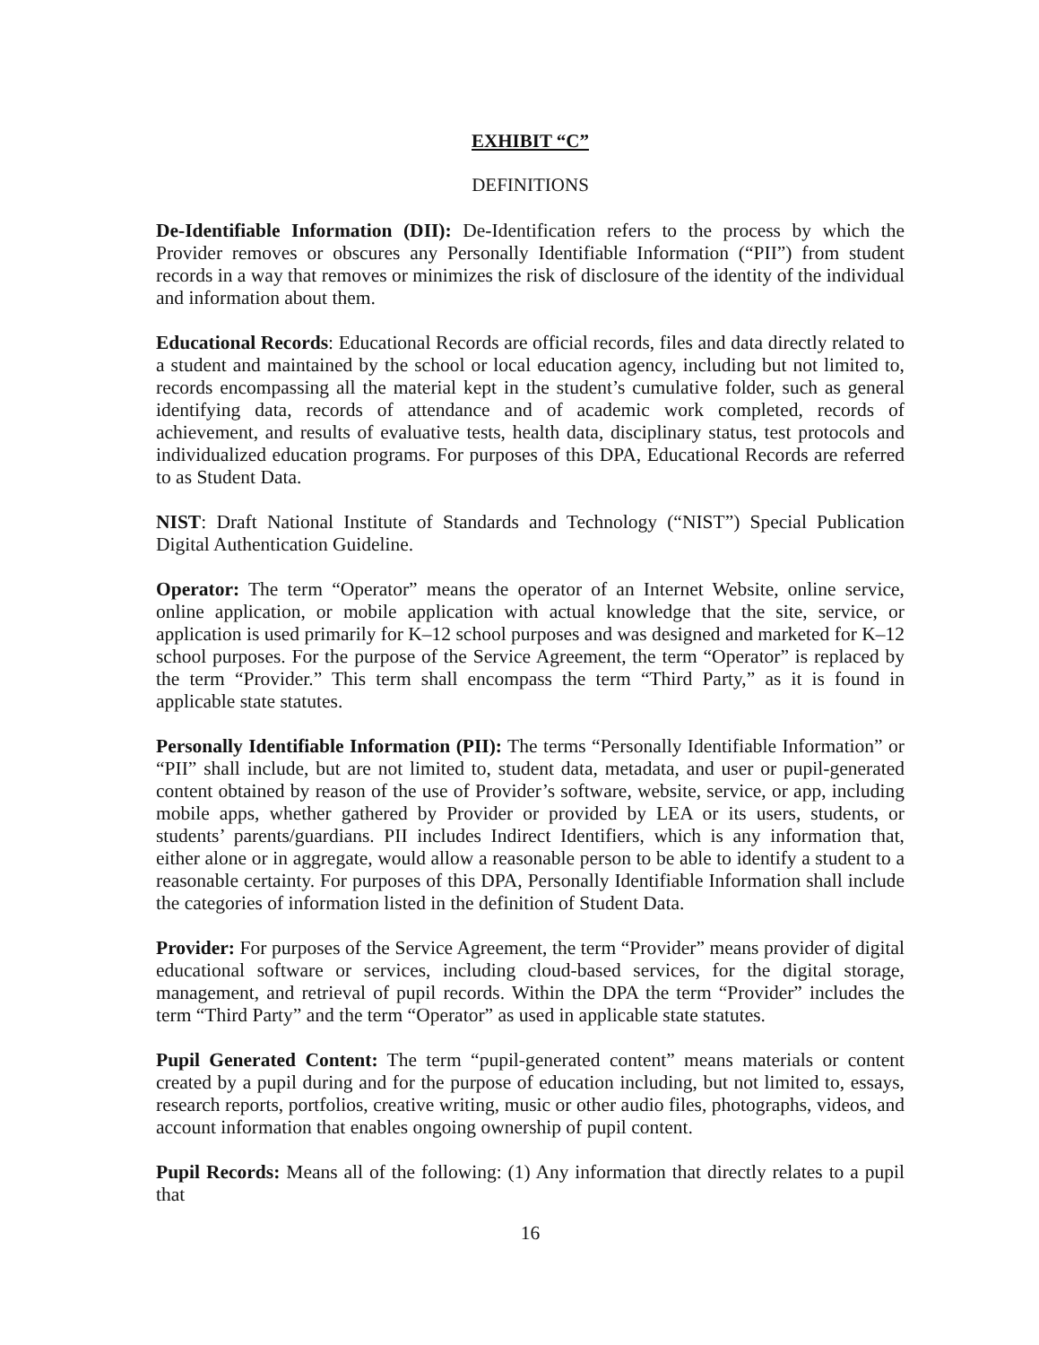EXHIBIT “C”
DEFINITIONS
De-Identifiable Information (DII): De-Identification refers to the process by which the Provider removes or obscures any Personally Identifiable Information (“PII”) from student records in a way that removes or minimizes the risk of disclosure of the identity of the individual and information about them.
Educational Records: Educational Records are official records, files and data directly related to a student and maintained by the school or local education agency, including but not limited to, records encompassing all the material kept in the student’s cumulative folder, such as general identifying data, records of attendance and of academic work completed, records of achievement, and results of evaluative tests, health data, disciplinary status, test protocols and individualized education programs. For purposes of this DPA, Educational Records are referred to as Student Data.
NIST: Draft National Institute of Standards and Technology (“NIST”) Special Publication Digital Authentication Guideline.
Operator: The term “Operator” means the operator of an Internet Website, online service, online application, or mobile application with actual knowledge that the site, service, or application is used primarily for K–12 school purposes and was designed and marketed for K–12 school purposes. For the purpose of the Service Agreement, the term “Operator” is replaced by the term “Provider.” This term shall encompass the term “Third Party,” as it is found in applicable state statutes.
Personally Identifiable Information (PII): The terms “Personally Identifiable Information” or “PII” shall include, but are not limited to, student data, metadata, and user or pupil-generated content obtained by reason of the use of Provider’s software, website, service, or app, including mobile apps, whether gathered by Provider or provided by LEA or its users, students, or students’ parents/guardians. PII includes Indirect Identifiers, which is any information that, either alone or in aggregate, would allow a reasonable person to be able to identify a student to a reasonable certainty. For purposes of this DPA, Personally Identifiable Information shall include the categories of information listed in the definition of Student Data.
Provider: For purposes of the Service Agreement, the term “Provider” means provider of digital educational software or services, including cloud-based services, for the digital storage, management, and retrieval of pupil records. Within the DPA the term “Provider” includes the term “Third Party” and the term “Operator” as used in applicable state statutes.
Pupil Generated Content: The term “pupil-generated content” means materials or content created by a pupil during and for the purpose of education including, but not limited to, essays, research reports, portfolios, creative writing, music or other audio files, photographs, videos, and account information that enables ongoing ownership of pupil content.
Pupil Records: Means all of the following: (1) Any information that directly relates to a pupil that
16